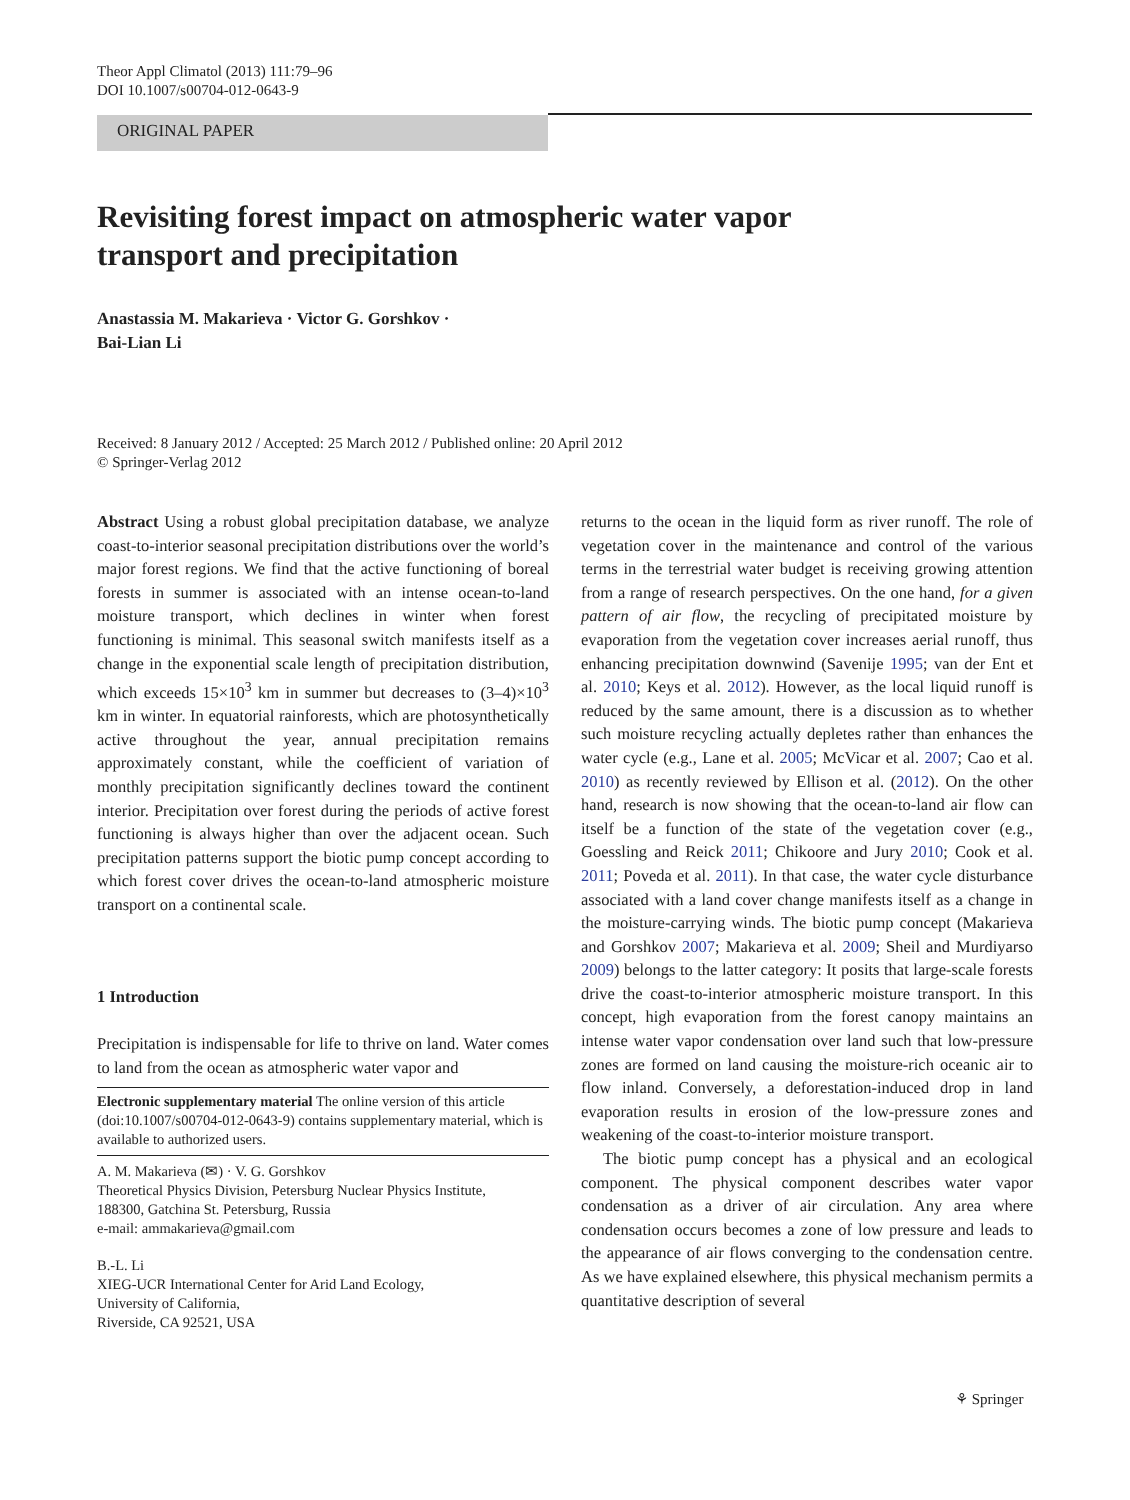Theor Appl Climatol (2013) 111:79–96
DOI 10.1007/s00704-012-0643-9
ORIGINAL PAPER
Revisiting forest impact on atmospheric water vapor
transport and precipitation
Anastassia M. Makarieva · Victor G. Gorshkov ·
Bai-Lian Li
Received: 8 January 2012 / Accepted: 25 March 2012 / Published online: 20 April 2012
© Springer-Verlag 2012
Abstract Using a robust global precipitation database, we analyze coast-to-interior seasonal precipitation distributions over the world’s major forest regions. We find that the active functioning of boreal forests in summer is associated with an intense ocean-to-land moisture transport, which declines in winter when forest functioning is minimal. This seasonal switch manifests itself as a change in the exponential scale length of precipitation distribution, which exceeds 15×10<sup>3</sup> km in summer but decreases to (3–4)×10<sup>3</sup> km in winter. In equatorial rainforests, which are photosynthetically active throughout the year, annual precipitation remains approximately constant, while the coefficient of variation of monthly precipitation significantly declines toward the continent interior. Precipitation over forest during the periods of active forest functioning is always higher than over the adjacent ocean. Such precipitation patterns support the biotic pump concept according to which forest cover drives the ocean-to-land atmospheric moisture transport on a continental scale.
1 Introduction
Precipitation is indispensable for life to thrive on land. Water comes to land from the ocean as atmospheric water vapor and
Electronic supplementary material The online version of this article (doi:10.1007/s00704-012-0643-9) contains supplementary material, which is available to authorized users.
A. M. Makarieva (✉) · V. G. Gorshkov
Theoretical Physics Division, Petersburg Nuclear Physics Institute,
188300, Gatchina St. Petersburg, Russia
e-mail: ammakarieva@gmail.com
B.-L. Li
XIEG-UCR International Center for Arid Land Ecology,
University of California,
Riverside, CA 92521, USA
returns to the ocean in the liquid form as river runoff. The role of vegetation cover in the maintenance and control of the various terms in the terrestrial water budget is receiving growing attention from a range of research perspectives. On the one hand, for a given pattern of air flow, the recycling of precipitated moisture by evaporation from the vegetation cover increases aerial runoff, thus enhancing precipitation downwind (Savenije 1995; van der Ent et al. 2010; Keys et al. 2012). However, as the local liquid runoff is reduced by the same amount, there is a discussion as to whether such moisture recycling actually depletes rather than enhances the water cycle (e.g., Lane et al. 2005; McVicar et al. 2007; Cao et al. 2010) as recently reviewed by Ellison et al. (2012). On the other hand, research is now showing that the ocean-to-land air flow can itself be a function of the state of the vegetation cover (e.g., Goessling and Reick 2011; Chikoore and Jury 2010; Cook et al. 2011; Poveda et al. 2011). In that case, the water cycle disturbance associated with a land cover change manifests itself as a change in the moisture-carrying winds. The biotic pump concept (Makarieva and Gorshkov 2007; Makarieva et al. 2009; Sheil and Murdiyarso 2009) belongs to the latter category: It posits that large-scale forests drive the coast-to-interior atmospheric moisture transport. In this concept, high evaporation from the forest canopy maintains an intense water vapor condensation over land such that low-pressure zones are formed on land causing the moisture-rich oceanic air to flow inland. Conversely, a deforestation-induced drop in land evaporation results in erosion of the low-pressure zones and weakening of the coast-to-interior moisture transport.
The biotic pump concept has a physical and an ecological component. The physical component describes water vapor condensation as a driver of air circulation. Any area where condensation occurs becomes a zone of low pressure and leads to the appearance of air flows converging to the condensation centre. As we have explained elsewhere, this physical mechanism permits a quantitative description of several
⚘ Springer